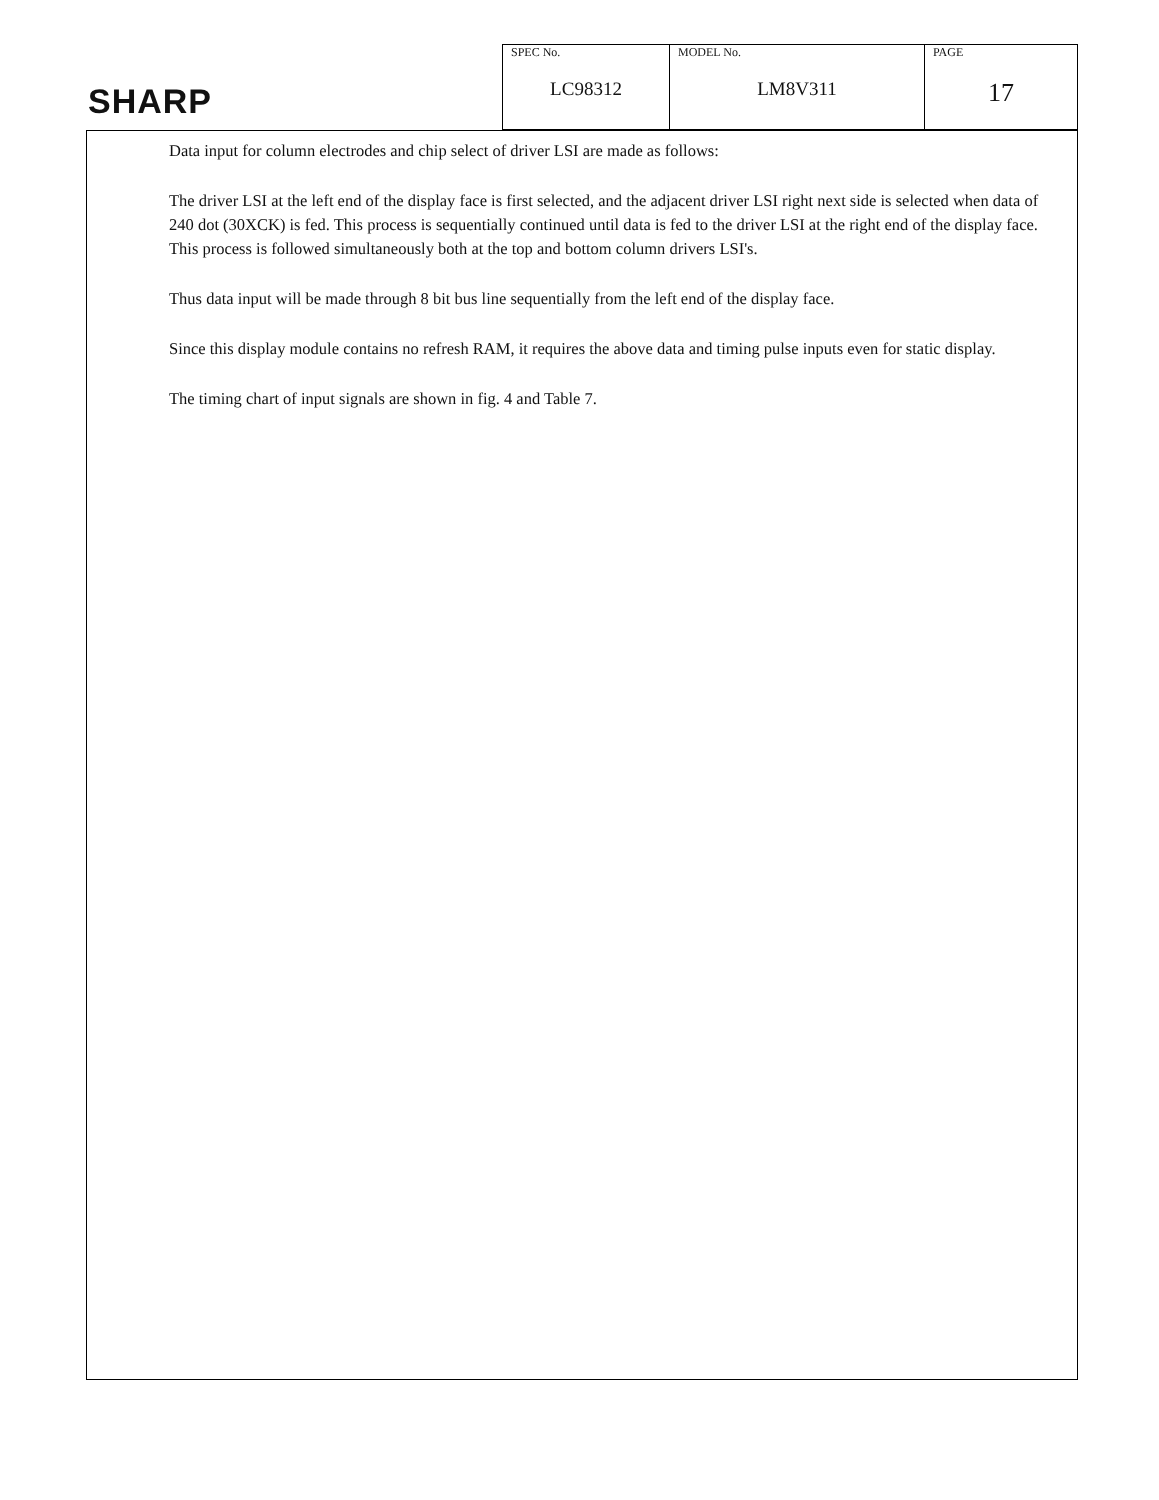SHARP
| SPEC No. LC98312 | MODEL No. LM8V311 | PAGE 17 |
Data input for column electrodes and chip select of driver LSI are made as follows:
The driver LSI at the left end of the display face is first selected, and the adjacent driver LSI right next side is selected when data of 240 dot (30XCK) is fed. This process is sequentially continued until data is fed to the driver LSI at the right end of the display face. This process is followed simultaneously both at the top and bottom column drivers LSI's.
Thus data input will be made through 8 bit bus line sequentially from the left end of the display face.
Since this display module contains no refresh RAM, it requires the above data and timing pulse inputs even for static display.
The timing chart of input signals are shown in fig. 4 and Table 7.